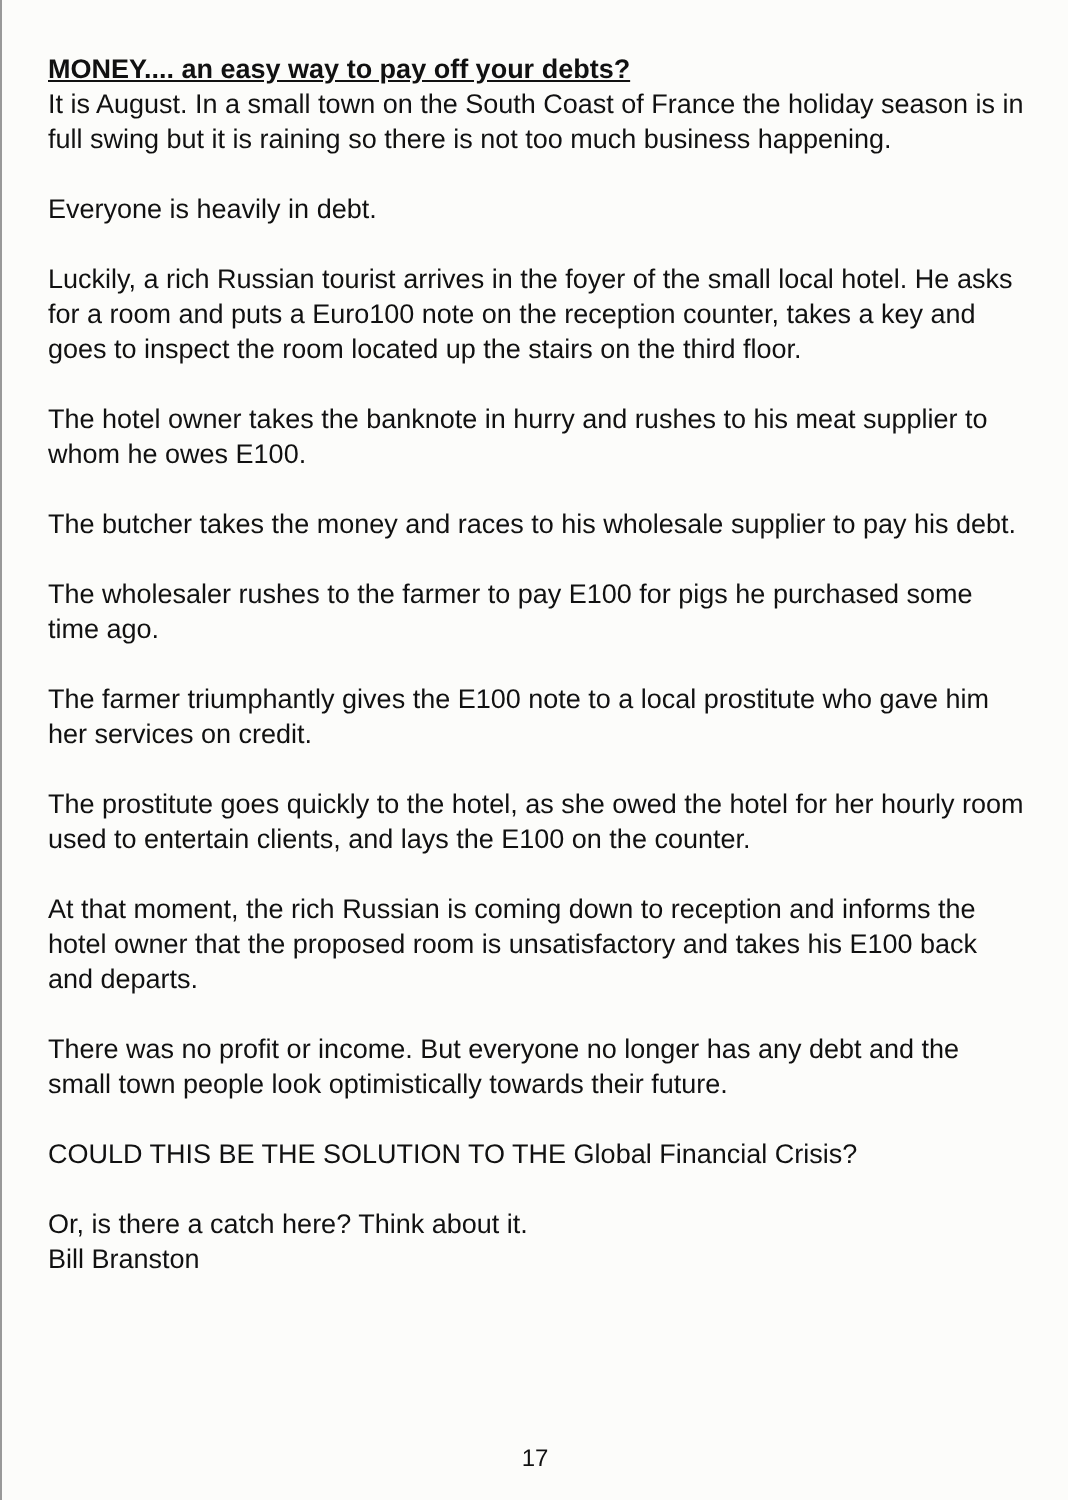MONEY.... an easy way to pay off your debts?
It is August. In a small town on the South Coast of France the holiday season is in full swing but it is raining so there is not too much business happening.
Everyone is heavily in debt.
Luckily, a rich Russian tourist arrives in the foyer of the small local hotel. He asks for a room and puts a Euro100 note on the reception counter, takes a key and goes to inspect the room located up the stairs on the third floor.
The hotel owner takes the banknote in hurry and rushes to his meat supplier to whom he owes E100.
The butcher takes the money and races to his wholesale supplier to pay his debt.
The wholesaler rushes to the farmer to pay E100 for pigs he purchased some time ago.
The farmer triumphantly gives the E100 note to a local prostitute who gave him her services on credit.
The prostitute goes quickly to the hotel, as she owed the hotel for her hourly room used to entertain clients, and lays the E100 on the counter.
At that moment, the rich Russian is coming down to reception and informs the hotel owner that the proposed room is unsatisfactory and takes his E100 back and departs.
There was no profit or income. But everyone no longer has any debt and the small town people look optimistically towards their future.
COULD THIS BE THE SOLUTION TO THE Global Financial Crisis?
Or, is there a catch here? Think about it.
Bill Branston
17